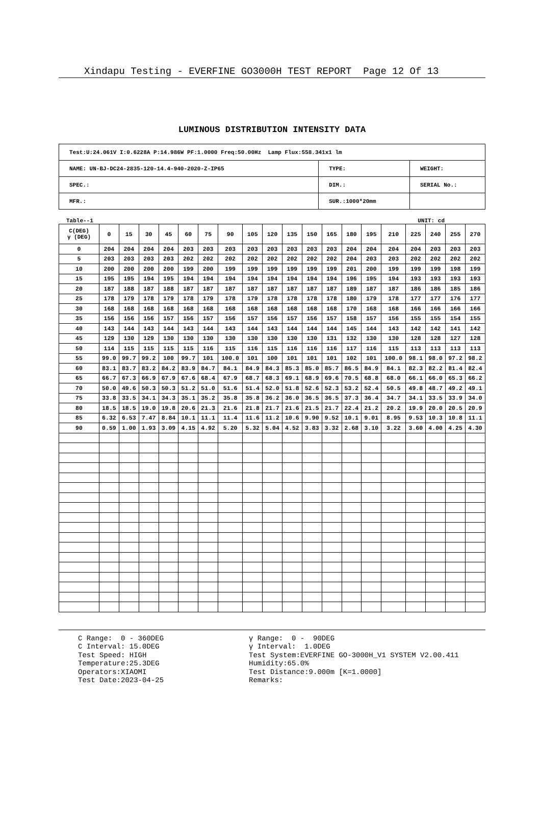Xindapu Testing - EVERFINE GO3000H TEST REPORT Page 12 Of 13
LUMINOUS DISTRIBUTION INTENSITY DATA
| Test:U:24.061V I:0.6228A P:14.986W PF:1.0000 Freq:50.00Hz Lamp Flux:558.341x1 lm | | |
| NAME: UN-BJ-DC24-2835-120-14.4-940-2020-Z-IP65 | TYPE: | WEIGHT: |
| SPEC.: | DIM.: | SERIAL No.: |
| MFR.: | SUR.:1000*20mm | |
Table--1 UNIT: cd
| C(DEG) γ (DEG) | 0 | 15 | 30 | 45 | 60 | 75 | 90 | 105 | 120 | 135 | 150 | 165 | 180 | 195 | 210 | 225 | 240 | 255 | 270 |
| --- | --- | --- | --- | --- | --- | --- | --- | --- | --- | --- | --- | --- | --- | --- | --- | --- | --- | --- | --- |
| 0 | 204 | 204 | 204 | 204 | 203 | 203 | 203 | 203 | 203 | 203 | 203 | 203 | 204 | 204 | 204 | 204 | 203 | 203 | 203 |
| 5 | 203 | 203 | 203 | 203 | 202 | 202 | 202 | 202 | 202 | 202 | 202 | 202 | 204 | 203 | 203 | 202 | 202 | 202 | 202 |
| 10 | 200 | 200 | 200 | 200 | 199 | 200 | 199 | 199 | 199 | 199 | 199 | 199 | 201 | 200 | 199 | 199 | 199 | 198 | 199 |
| 15 | 195 | 195 | 194 | 195 | 194 | 194 | 194 | 194 | 194 | 194 | 194 | 194 | 196 | 195 | 194 | 193 | 193 | 193 | 193 |
| 20 | 187 | 188 | 187 | 188 | 187 | 187 | 187 | 187 | 187 | 187 | 187 | 187 | 189 | 187 | 187 | 186 | 186 | 185 | 186 |
| 25 | 178 | 179 | 178 | 179 | 178 | 179 | 178 | 179 | 178 | 178 | 178 | 178 | 180 | 179 | 178 | 177 | 177 | 176 | 177 |
| 30 | 168 | 168 | 168 | 168 | 168 | 168 | 168 | 168 | 168 | 168 | 168 | 168 | 170 | 168 | 168 | 166 | 166 | 166 | 166 |
| 35 | 156 | 156 | 156 | 157 | 156 | 157 | 156 | 157 | 156 | 157 | 156 | 157 | 158 | 157 | 156 | 155 | 155 | 154 | 155 |
| 40 | 143 | 144 | 143 | 144 | 143 | 144 | 143 | 144 | 143 | 144 | 144 | 144 | 145 | 144 | 143 | 142 | 142 | 141 | 142 |
| 45 | 129 | 130 | 129 | 130 | 130 | 130 | 130 | 130 | 130 | 130 | 130 | 131 | 132 | 130 | 130 | 128 | 128 | 127 | 128 |
| 50 | 114 | 115 | 115 | 115 | 115 | 116 | 115 | 116 | 115 | 116 | 116 | 116 | 117 | 116 | 115 | 113 | 113 | 113 | 113 |
| 55 | 99.0 | 99.7 | 99.2 | 100 | 99.7 | 101 | 100.0 | 101 | 100 | 101 | 101 | 101 | 102 | 101 | 100.0 | 98.1 | 98.0 | 97.2 | 98.2 |
| 60 | 83.1 | 83.7 | 83.2 | 84.2 | 83.9 | 84.7 | 84.1 | 84.9 | 84.3 | 85.3 | 85.0 | 85.7 | 86.5 | 84.9 | 84.1 | 82.3 | 82.2 | 81.4 | 82.4 |
| 65 | 66.7 | 67.3 | 66.9 | 67.9 | 67.6 | 68.4 | 67.9 | 68.7 | 68.3 | 69.1 | 68.9 | 69.6 | 70.5 | 68.8 | 68.0 | 66.1 | 66.0 | 65.3 | 66.2 |
| 70 | 50.0 | 49.6 | 50.3 | 50.3 | 51.2 | 51.0 | 51.6 | 51.4 | 52.0 | 51.8 | 52.6 | 52.3 | 53.2 | 52.4 | 50.5 | 49.8 | 48.7 | 49.2 | 49.1 |
| 75 | 33.8 | 33.5 | 34.1 | 34.3 | 35.1 | 35.2 | 35.8 | 35.8 | 36.2 | 36.0 | 36.5 | 36.5 | 37.3 | 36.4 | 34.7 | 34.1 | 33.5 | 33.9 | 34.0 |
| 80 | 18.5 | 18.5 | 19.0 | 19.8 | 20.6 | 21.3 | 21.6 | 21.8 | 21.7 | 21.6 | 21.5 | 21.7 | 22.4 | 21.2 | 20.2 | 19.9 | 20.0 | 20.5 | 20.9 |
| 85 | 6.32 | 6.53 | 7.47 | 8.84 | 10.1 | 11.1 | 11.4 | 11.6 | 11.2 | 10.6 | 9.90 | 9.52 | 10.1 | 9.01 | 8.95 | 9.53 | 10.3 | 10.8 | 11.1 |
| 90 | 0.59 | 1.00 | 1.93 | 3.09 | 4.15 | 4.92 | 5.20 | 5.32 | 5.04 | 4.52 | 3.83 | 3.32 | 2.68 | 3.10 | 3.22 | 3.60 | 4.00 | 4.25 | 4.30 |
C Range: 0 - 360DEG
C Interval: 15.0DEG
Test Speed: HIGH
Temperature:25.3DEG
Operators:XIAOMI
Test Date:2023-04-25
γ Range: 0 - 90DEG
γ Interval: 1.0DEG
Test System:EVERFINE GO-3000H_V1 SYSTEM V2.00.411
Humidity:65.0%
Test Distance:9.000m [K=1.0000]
Remarks: